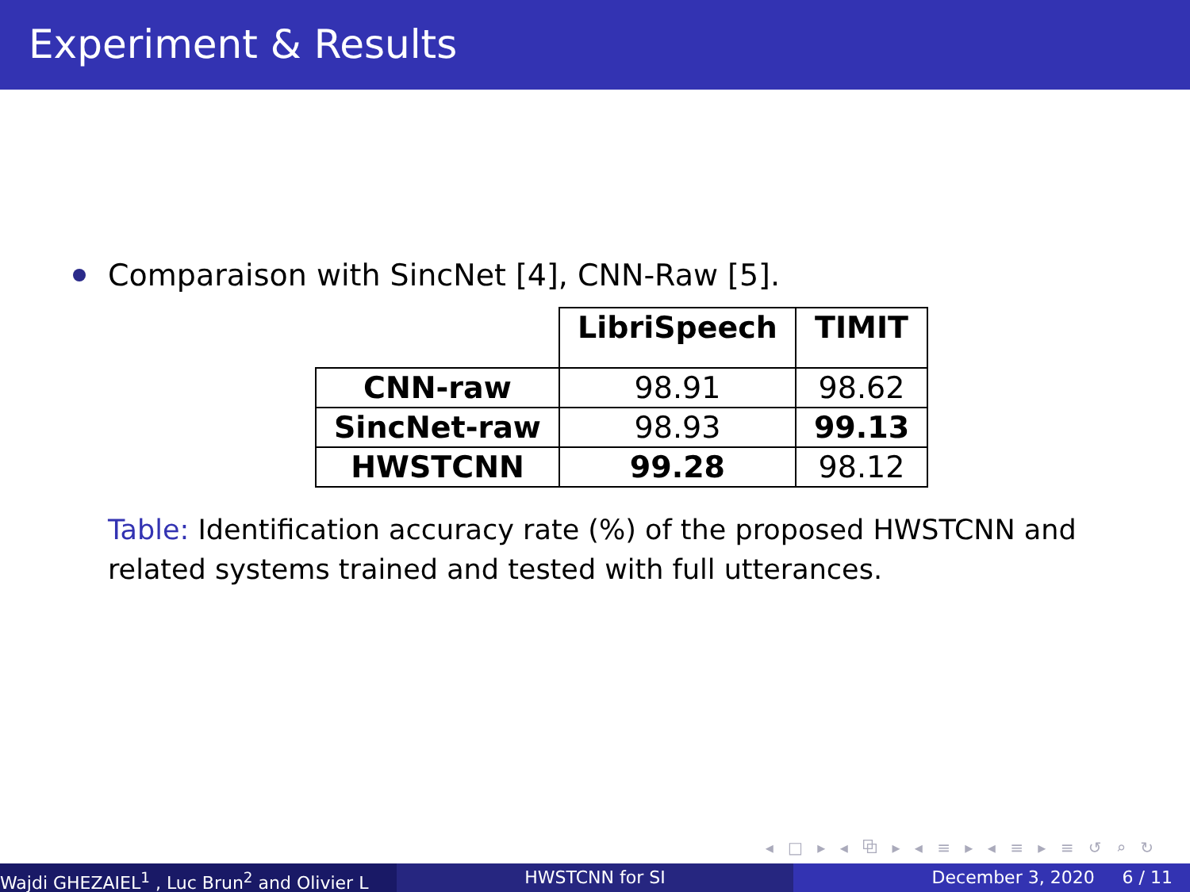Experiment & Results
Comparaison with SincNet [4], CNN-Raw [5].
| | LibriSpeech | TIMIT |
| --- | --- | --- |
| CNN-raw | 98.91 | 98.62 |
| SincNet-raw | 98.93 | 99.13 |
| HWSTCNN | 99.28 | 98.12 |
Table: Identification accuracy rate (%) of the proposed HWSTCNN and related systems trained and tested with full utterances.
◂ □ ▸ ◂ ⧉ ▸ ◂ ≡ ▸ ◂ ≡ ▸ ≡ ↺ ⌕ ↻
Wajdi GHEZAIEL<sup>1</sup> , Luc Brun<sup>2</sup> and Olivier L HWSTCNN for SI December 3, 2020 6 / 11